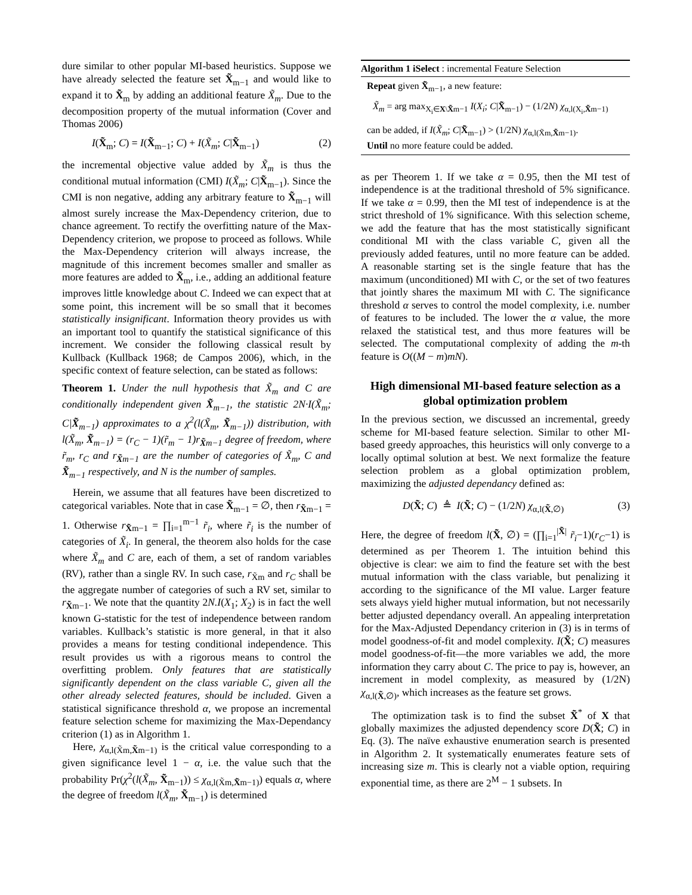dure similar to other popular MI-based heuristics. Suppose we have already selected the feature set X̃<sub>m−1</sub> and would like to expand it to X̃<sub>m</sub> by adding an additional feature X̃<sub>m</sub>. Due to the decomposition property of the mutual information (Cover and Thomas 2006)
I(X̃<sub>m</sub>; C) = I(X̃<sub>m−1</sub>; C) + I(X̃<sub>m</sub>; C|X̃<sub>m−1</sub>) (2)
the incremental objective value added by X̃<sub>m</sub> is thus the conditional mutual information (CMI) I(X̃<sub>m</sub>; C|X̃<sub>m−1</sub>). Since the CMI is non negative, adding any arbitrary feature to X̃<sub>m−1</sub> will almost surely increase the Max-Dependency criterion, due to chance agreement. To rectify the overfitting nature of the Max-Dependency criterion, we propose to proceed as follows. While the Max-Dependency criterion will always increase, the magnitude of this increment becomes smaller and smaller as more features are added to X̃<sub>m</sub>, i.e., adding an additional feature improves little knowledge about C. Indeed we can expect that at some point, this increment will be so small that it becomes statistically insignificant. Information theory provides us with an important tool to quantify the statistical significance of this increment. We consider the following classical result by Kullback (Kullback 1968; de Campos 2006), which, in the specific context of feature selection, can be stated as follows:
Theorem 1. Under the null hypothesis that X̃<sub>m</sub> and C are conditionally independent given X̃<sub>m−1</sub>, the statistic 2N·I(X̃<sub>m</sub>; C|X̃<sub>m−1</sub>) approximates to a χ<sup>2</sup>(l(X̃<sub>m</sub>, X̃<sub>m−1</sub>)) distribution, with l(X̃<sub>m</sub>, X̃<sub>m−1</sub>) = (r<sub>C</sub> − 1)(r̃<sub>m</sub> − 1)r<sub>X̃m−1</sub> degree of freedom, where r̃<sub>m</sub>, r<sub>C</sub> and r<sub>X̃m−1</sub> are the number of categories of X̃<sub>m</sub>, C and X̃<sub>m−1</sub> respectively, and N is the number of samples.
Herein, we assume that all features have been discretized to categorical variables. Note that in case X̃<sub>m−1</sub> = ∅, then r<sub>X̃m−1</sub> = 1. Otherwise r<sub>X̃m−1</sub> = ∏<sub>i=1</sub><sup>m−1</sup> r̃<sub>i</sub>, where r̃<sub>i</sub> is the number of categories of X̃<sub>i</sub>. In general, the theorem also holds for the case where X̃<sub>m</sub> and C are, each of them, a set of random variables (RV), rather than a single RV. In such case, r<sub>X̃m</sub> and r<sub>C</sub> shall be the aggregate number of categories of such a RV set, similar to r<sub>X̃m−1</sub>. We note that the quantity 2N.I(X<sub>1</sub>; X<sub>2</sub>) is in fact the well known G-statistic for the test of independence between random variables. Kullback’s statistic is more general, in that it also provides a means for testing conditional independence. This result provides us with a rigorous means to control the overfitting problem. Only features that are statistically significantly dependent on the class variable C, given all the other already selected features, should be included. Given a statistical significance threshold α, we propose an incremental feature selection scheme for maximizing the Max-Dependancy criterion (1) as in Algorithm 1.
Here, χ<sub>α,l(X̃m,X̃m−1)</sub> is the critical value corresponding to a given significance level 1 − α, i.e. the value such that the probability Pr(χ<sup>2</sup>(l(X̃<sub>m</sub>, X̃<sub>m−1</sub>)) ≤ χ<sub>α,l(X̃m,X̃m−1)</sub>) equals α, where the degree of freedom l(X̃<sub>m</sub>, X̃<sub>m−1</sub>) is determined
Algorithm 1 iSelect : incremental Feature Selection
Repeat given X̃<sub>m−1</sub>, a new feature:
X̃<sub>m</sub> = arg max<sub>X<sub>i</sub>∈X\X̃m−1</sub> I(X<sub>i</sub>; C|X̃<sub>m−1</sub>) − (1/2N) χ<sub>α,l(X<sub>i</sub>,X̃m−1)</sub>
can be added, if I(X̃<sub>m</sub>; C|X̃<sub>m−1</sub>) > (1/2N) χ<sub>α,l(X̃m,X̃m−1)</sub>.
Until no more feature could be added.
as per Theorem 1. If we take α = 0.95, then the MI test of independence is at the traditional threshold of 5% significance. If we take α = 0.99, then the MI test of independence is at the strict threshold of 1% significance. With this selection scheme, we add the feature that has the most statistically significant conditional MI with the class variable C, given all the previously added features, until no more feature can be added. A reasonable starting set is the single feature that has the maximum (unconditioned) MI with C, or the set of two features that jointly shares the maximum MI with C. The significance threshold α serves to control the model complexity, i.e. number of features to be included. The lower the α value, the more relaxed the statistical test, and thus more features will be selected. The computational complexity of adding the m-th feature is O((M − m)mN).
High dimensional MI-based feature selection as a global optimization problem
In the previous section, we discussed an incremental, greedy scheme for MI-based feature selection. Similar to other MI-based greedy approaches, this heuristics will only converge to a locally optimal solution at best. We next formalize the feature selection problem as a global optimization problem, maximizing the adjusted dependancy defined as:
D(X̃; C) ≜ I(X̃; C) − (1/2N) χ<sub>α,l(X̃,∅)</sub> (3)
Here, the degree of freedom l(X̃, ∅) = (∏<sub>i=1</sub><sup>|X̃|</sup> r̃<sub>i</sub>−1)(r<sub>C</sub>−1) is determined as per Theorem 1. The intuition behind this objective is clear: we aim to find the feature set with the best mutual information with the class variable, but penalizing it according to the significance of the MI value. Larger feature sets always yield higher mutual information, but not necessarily better adjusted dependancy overall. An appealing interpretation for the Max-Adjusted Dependancy criterion in (3) is in terms of model goodness-of-fit and model complexity. I(X̃; C) measures model goodness-of-fit—the more variables we add, the more information they carry about C. The price to pay is, however, an increment in model complexity, as measured by (1/2N) χ<sub>α,l(X̃,∅)</sub>, which increases as the feature set grows.
The optimization task is to find the subset X̃<sup>*</sup> of X that globally maximizes the adjusted dependency score D(X̃; C) in Eq. (3). The naïve exhaustive enumeration search is presented in Algorithm 2. It systematically enumerates feature sets of increasing size m. This is clearly not a viable option, requiring exponential time, as there are 2<sup>M</sup> − 1 subsets. In